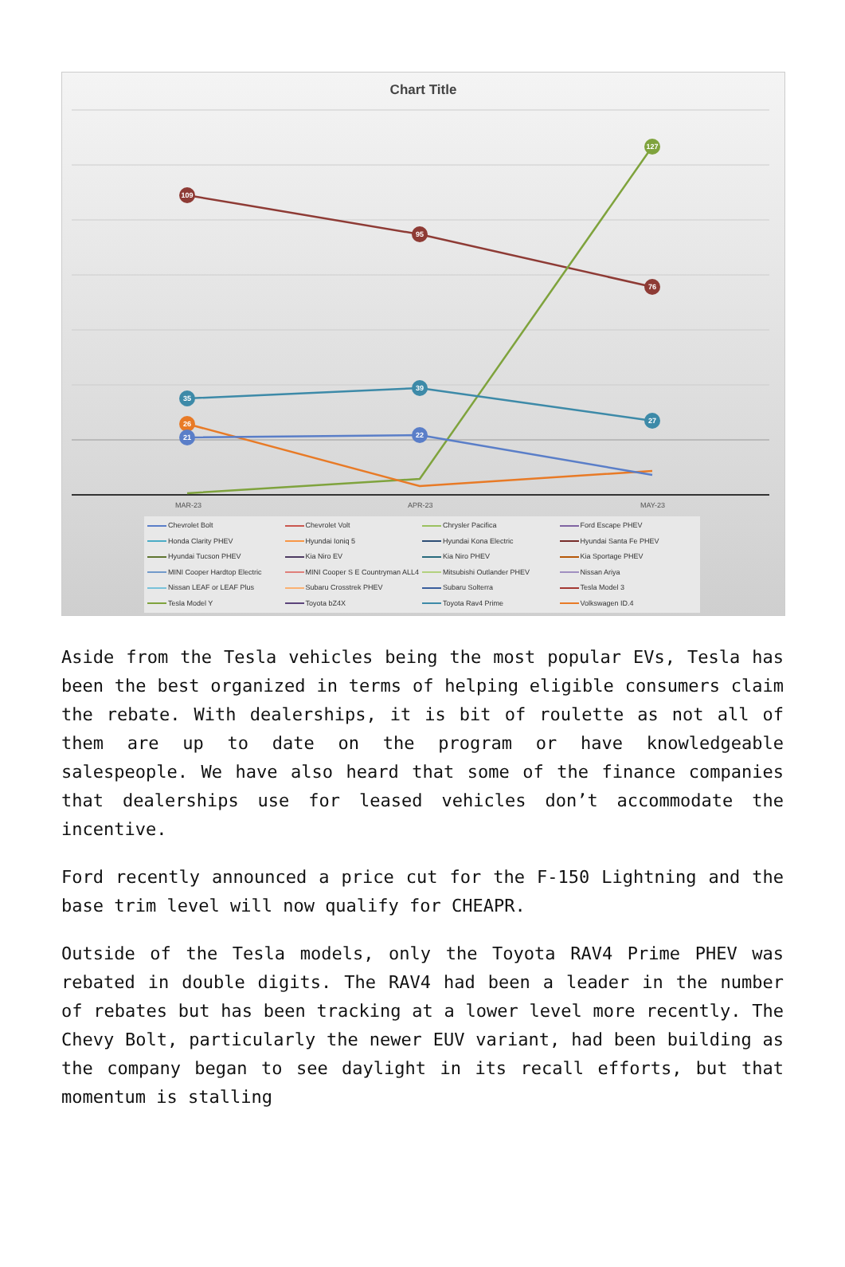Chart Title
109
95
76
127
35
39
27
26
21
22
MAR-23 APR-23 MAY-23
Chevrolet Bolt
Chevrolet Volt
Chrysler Pacifica
Ford Escape PHEV
Honda Clarity PHEV
Hyundai Ioniq 5
Hyundai Kona Electric
Hyundai Santa Fe PHEV
Hyundai Tucson PHEV
Kia Niro EV
Kia Niro PHEV
Kia Sportage PHEV
MINI Cooper Hardtop Electric
MINI Cooper S E Countryman ALL4
Mitsubishi Outlander PHEV
Nissan Ariya
Nissan LEAF or LEAF Plus
Subaru Crosstrek PHEV
Subaru Solterra
Tesla Model 3
Tesla Model Y
Toyota bZ4X
Toyota Rav4 Prime
Volkswagen ID.4
Aside from the Tesla vehicles being the most popular EVs, Tesla has been the best organized in terms of helping eligible consumers claim the rebate. With dealerships, it is bit of roulette as not all of them are up to date on the program or have knowledgeable salespeople. We have also heard that some of the finance companies that dealerships use for leased vehicles don’t accommodate the incentive.
Ford recently announced a price cut for the F-150 Lightning and the base trim level will now qualify for CHEAPR.
Outside of the Tesla models, only the Toyota RAV4 Prime PHEV was rebated in double digits. The RAV4 had been a leader in the number of rebates but has been tracking at a lower level more recently. The Chevy Bolt, particularly the newer EUV variant, had been building as the company began to see daylight in its recall efforts, but that momentum is stalling